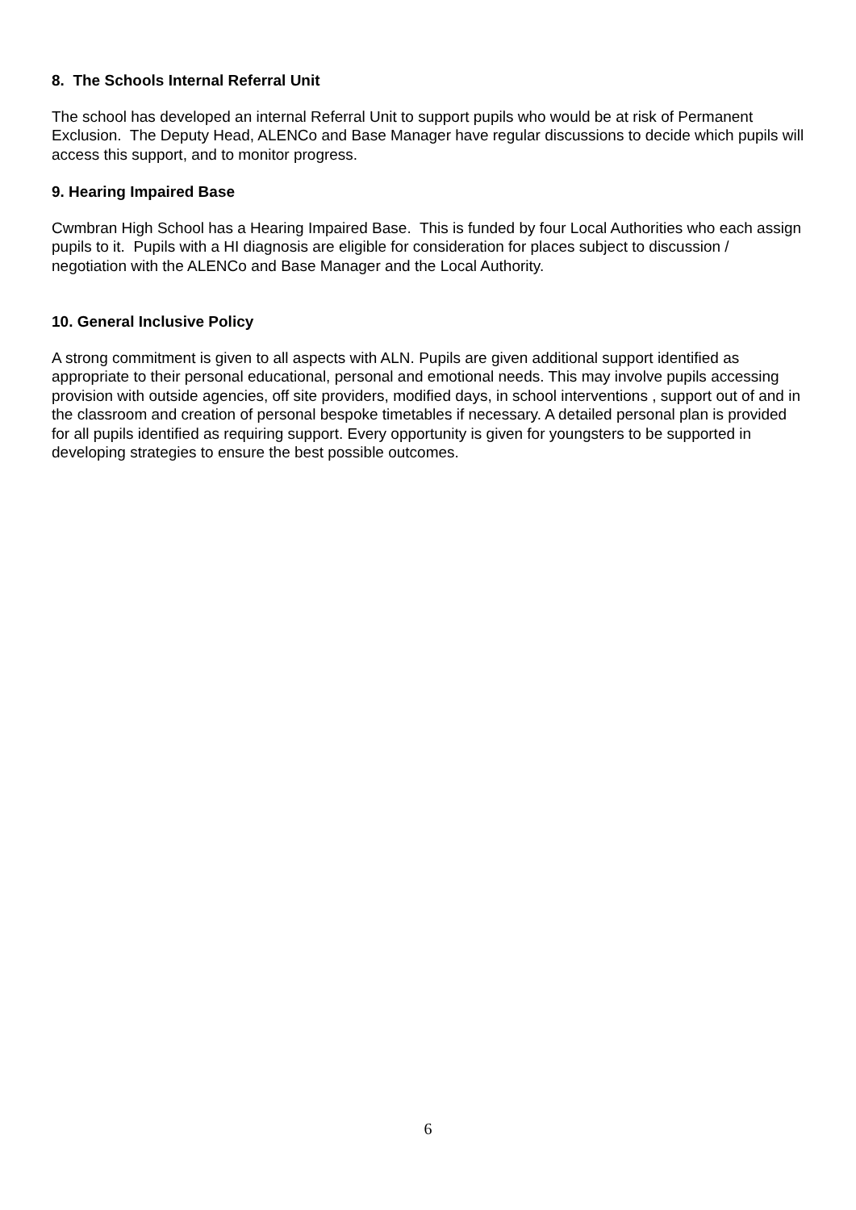8. The Schools Internal Referral Unit
The school has developed an internal Referral Unit to support pupils who would be at risk of Permanent Exclusion. The Deputy Head, ALENCo and Base Manager have regular discussions to decide which pupils will access this support, and to monitor progress.
9. Hearing Impaired Base
Cwmbran High School has a Hearing Impaired Base. This is funded by four Local Authorities who each assign pupils to it. Pupils with a HI diagnosis are eligible for consideration for places subject to discussion / negotiation with the ALENCo and Base Manager and the Local Authority.
10. General Inclusive Policy
A strong commitment is given to all aspects with ALN. Pupils are given additional support identified as appropriate to their personal educational, personal and emotional needs. This may involve pupils accessing provision with outside agencies, off site providers, modified days, in school interventions , support out of and in the classroom and creation of personal bespoke timetables if necessary. A detailed personal plan is provided for all pupils identified as requiring support. Every opportunity is given for youngsters to be supported in developing strategies to ensure the best possible outcomes.
6